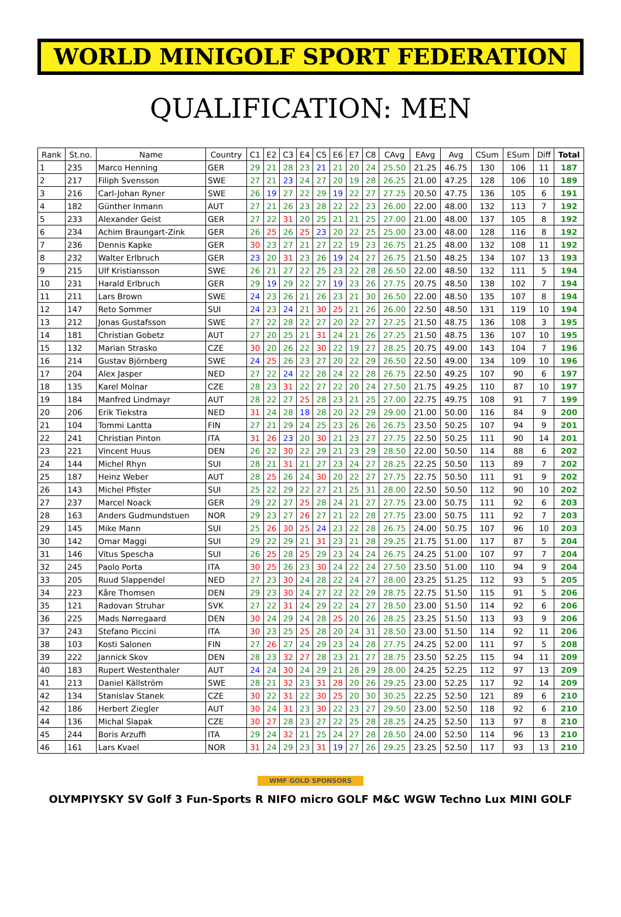WORLD MINIGOLF SPORT FEDERATION
QUALIFICATION: MEN
| Rank | St.no. | Name | Country | C1 | E2 | C3 | E4 | C5 | E6 | E7 | C8 | CAvg | EAvg | Avg | CSum | ESum | Diff | Total |
| --- | --- | --- | --- | --- | --- | --- | --- | --- | --- | --- | --- | --- | --- | --- | --- | --- | --- | --- |
| 1 | 235 | Marco Henning | GER | 29 | 21 | 28 | 23 | 21 | 21 | 20 | 24 | 25.50 | 21.25 | 46.75 | 130 | 106 | 11 | 187 |
| 2 | 217 | Filiph Svensson | SWE | 27 | 21 | 23 | 24 | 27 | 20 | 19 | 28 | 26.25 | 21.00 | 47.25 | 128 | 106 | 10 | 189 |
| 3 | 216 | Carl-Johan Ryner | SWE | 26 | 19 | 27 | 22 | 29 | 19 | 22 | 27 | 27.25 | 20.50 | 47.75 | 136 | 105 | 6 | 191 |
| 4 | 182 | Günther Inmann | AUT | 27 | 21 | 26 | 23 | 28 | 22 | 22 | 23 | 26.00 | 22.00 | 48.00 | 132 | 113 | 7 | 192 |
| 5 | 233 | Alexander Geist | GER | 27 | 22 | 31 | 20 | 25 | 21 | 21 | 25 | 27.00 | 21.00 | 48.00 | 137 | 105 | 8 | 192 |
| 6 | 234 | Achim Braungart-Zink | GER | 26 | 25 | 26 | 25 | 23 | 20 | 22 | 25 | 25.00 | 23.00 | 48.00 | 128 | 116 | 8 | 192 |
| 7 | 236 | Dennis Kapke | GER | 30 | 23 | 27 | 21 | 27 | 22 | 19 | 23 | 26.75 | 21.25 | 48.00 | 132 | 108 | 11 | 192 |
| 8 | 232 | Walter Erlbruch | GER | 23 | 20 | 31 | 23 | 26 | 19 | 24 | 27 | 26.75 | 21.50 | 48.25 | 134 | 107 | 13 | 193 |
| 9 | 215 | Ulf Kristiansson | SWE | 26 | 21 | 27 | 22 | 25 | 23 | 22 | 28 | 26.50 | 22.00 | 48.50 | 132 | 111 | 5 | 194 |
| 10 | 231 | Harald Erlbruch | GER | 29 | 19 | 29 | 22 | 27 | 19 | 23 | 26 | 27.75 | 20.75 | 48.50 | 138 | 102 | 7 | 194 |
| 11 | 211 | Lars Brown | SWE | 24 | 23 | 26 | 21 | 26 | 23 | 21 | 30 | 26.50 | 22.00 | 48.50 | 135 | 107 | 8 | 194 |
| 12 | 147 | Reto Sommer | SUI | 24 | 23 | 24 | 21 | 30 | 25 | 21 | 26 | 26.00 | 22.50 | 48.50 | 131 | 119 | 10 | 194 |
| 13 | 212 | Jonas Gustafsson | SWE | 27 | 22 | 28 | 22 | 27 | 20 | 22 | 27 | 27.25 | 21.50 | 48.75 | 136 | 108 | 3 | 195 |
| 14 | 181 | Christian Gobetz | AUT | 27 | 20 | 25 | 21 | 31 | 24 | 21 | 26 | 27.25 | 21.50 | 48.75 | 136 | 107 | 10 | 195 |
| 15 | 132 | Marian Strasko | CZE | 30 | 20 | 26 | 22 | 30 | 22 | 19 | 27 | 28.25 | 20.75 | 49.00 | 143 | 104 | 7 | 196 |
| 16 | 214 | Gustav Björnberg | SWE | 24 | 25 | 26 | 23 | 27 | 20 | 22 | 29 | 26.50 | 22.50 | 49.00 | 134 | 109 | 10 | 196 |
| 17 | 204 | Alex Jasper | NED | 27 | 22 | 24 | 22 | 28 | 24 | 22 | 28 | 26.75 | 22.50 | 49.25 | 107 | 90 | 6 | 197 |
| 18 | 135 | Karel Molnar | CZE | 28 | 23 | 31 | 22 | 27 | 22 | 20 | 24 | 27.50 | 21.75 | 49.25 | 110 | 87 | 10 | 197 |
| 19 | 184 | Manfred Lindmayr | AUT | 28 | 22 | 27 | 25 | 28 | 23 | 21 | 25 | 27.00 | 22.75 | 49.75 | 108 | 91 | 7 | 199 |
| 20 | 206 | Erik Tiekstra | NED | 31 | 24 | 28 | 18 | 28 | 20 | 22 | 29 | 29.00 | 21.00 | 50.00 | 116 | 84 | 9 | 200 |
| 21 | 104 | Tommi Lantta | FIN | 27 | 21 | 29 | 24 | 25 | 23 | 26 | 26 | 26.75 | 23.50 | 50.25 | 107 | 94 | 9 | 201 |
| 22 | 241 | Christian Pinton | ITA | 31 | 26 | 23 | 20 | 30 | 21 | 23 | 27 | 27.75 | 22.50 | 50.25 | 111 | 90 | 14 | 201 |
| 23 | 221 | Vincent Huus | DEN | 26 | 22 | 30 | 22 | 29 | 21 | 23 | 29 | 28.50 | 22.00 | 50.50 | 114 | 88 | 6 | 202 |
| 24 | 144 | Michel Rhyn | SUI | 28 | 21 | 31 | 21 | 27 | 23 | 24 | 27 | 28.25 | 22.25 | 50.50 | 113 | 89 | 7 | 202 |
| 25 | 187 | Heinz Weber | AUT | 28 | 25 | 26 | 24 | 30 | 20 | 22 | 27 | 27.75 | 22.75 | 50.50 | 111 | 91 | 9 | 202 |
| 26 | 143 | Michel Pfister | SUI | 25 | 22 | 29 | 22 | 27 | 21 | 25 | 31 | 28.00 | 22.50 | 50.50 | 112 | 90 | 10 | 202 |
| 27 | 237 | Marcel Noack | GER | 29 | 22 | 27 | 25 | 28 | 24 | 21 | 27 | 27.75 | 23.00 | 50.75 | 111 | 92 | 6 | 203 |
| 28 | 163 | Anders Gudmundstuen | NOR | 29 | 23 | 27 | 26 | 27 | 21 | 22 | 28 | 27.75 | 23.00 | 50.75 | 111 | 92 | 7 | 203 |
| 29 | 145 | Mike Mann | SUI | 25 | 26 | 30 | 25 | 24 | 23 | 22 | 28 | 26.75 | 24.00 | 50.75 | 107 | 96 | 10 | 203 |
| 30 | 142 | Omar Maggi | SUI | 29 | 22 | 29 | 21 | 31 | 23 | 21 | 28 | 29.25 | 21.75 | 51.00 | 117 | 87 | 5 | 204 |
| 31 | 146 | Vitus Spescha | SUI | 26 | 25 | 28 | 25 | 29 | 23 | 24 | 24 | 26.75 | 24.25 | 51.00 | 107 | 97 | 7 | 204 |
| 32 | 245 | Paolo Porta | ITA | 30 | 25 | 26 | 23 | 30 | 24 | 22 | 24 | 27.50 | 23.50 | 51.00 | 110 | 94 | 9 | 204 |
| 33 | 205 | Ruud Slappendel | NED | 27 | 23 | 30 | 24 | 28 | 22 | 24 | 27 | 28.00 | 23.25 | 51.25 | 112 | 93 | 5 | 205 |
| 34 | 223 | Kåre Thomsen | DEN | 29 | 23 | 30 | 24 | 27 | 22 | 22 | 29 | 28.75 | 22.75 | 51.50 | 115 | 91 | 5 | 206 |
| 35 | 121 | Radovan Struhar | SVK | 27 | 22 | 31 | 24 | 29 | 22 | 24 | 27 | 28.50 | 23.00 | 51.50 | 114 | 92 | 6 | 206 |
| 36 | 225 | Mads Nørregaard | DEN | 30 | 24 | 29 | 24 | 28 | 25 | 20 | 26 | 28.25 | 23.25 | 51.50 | 113 | 93 | 9 | 206 |
| 37 | 243 | Stefano Piccini | ITA | 30 | 23 | 25 | 25 | 28 | 20 | 24 | 31 | 28.50 | 23.00 | 51.50 | 114 | 92 | 11 | 206 |
| 38 | 103 | Kosti Salonen | FIN | 27 | 26 | 27 | 24 | 29 | 23 | 24 | 28 | 27.75 | 24.25 | 52.00 | 111 | 97 | 5 | 208 |
| 39 | 222 | Jannick Skov | DEN | 28 | 23 | 32 | 27 | 28 | 23 | 21 | 27 | 28.75 | 23.50 | 52.25 | 115 | 94 | 11 | 209 |
| 40 | 183 | Rupert Westenthaler | AUT | 24 | 24 | 30 | 24 | 29 | 21 | 28 | 29 | 28.00 | 24.25 | 52.25 | 112 | 97 | 13 | 209 |
| 41 | 213 | Daniel Källström | SWE | 28 | 21 | 32 | 23 | 31 | 28 | 20 | 26 | 29.25 | 23.00 | 52.25 | 117 | 92 | 14 | 209 |
| 42 | 134 | Stanislav Stanek | CZE | 30 | 22 | 31 | 22 | 30 | 25 | 20 | 30 | 30.25 | 22.25 | 52.50 | 121 | 89 | 6 | 210 |
| 42 | 186 | Herbert Ziegler | AUT | 30 | 24 | 31 | 23 | 30 | 22 | 23 | 27 | 29.50 | 23.00 | 52.50 | 118 | 92 | 6 | 210 |
| 44 | 136 | Michal Slapak | CZE | 30 | 27 | 28 | 23 | 27 | 22 | 25 | 28 | 28.25 | 24.25 | 52.50 | 113 | 97 | 8 | 210 |
| 45 | 244 | Boris Arzuffi | ITA | 29 | 24 | 32 | 21 | 25 | 24 | 27 | 28 | 28.50 | 24.00 | 52.50 | 114 | 96 | 13 | 210 |
| 46 | 161 | Lars Kvael | NOR | 31 | 24 | 29 | 23 | 31 | 19 | 27 | 26 | 29.25 | 23.25 | 52.50 | 117 | 93 | 13 | 210 |
WMF GOLD SPONSORS
OLYMPIYSKY SV Golf 3 Fun-Sports R NIFO micro GOLF M&C WGW Techno Lux MINI GOLF